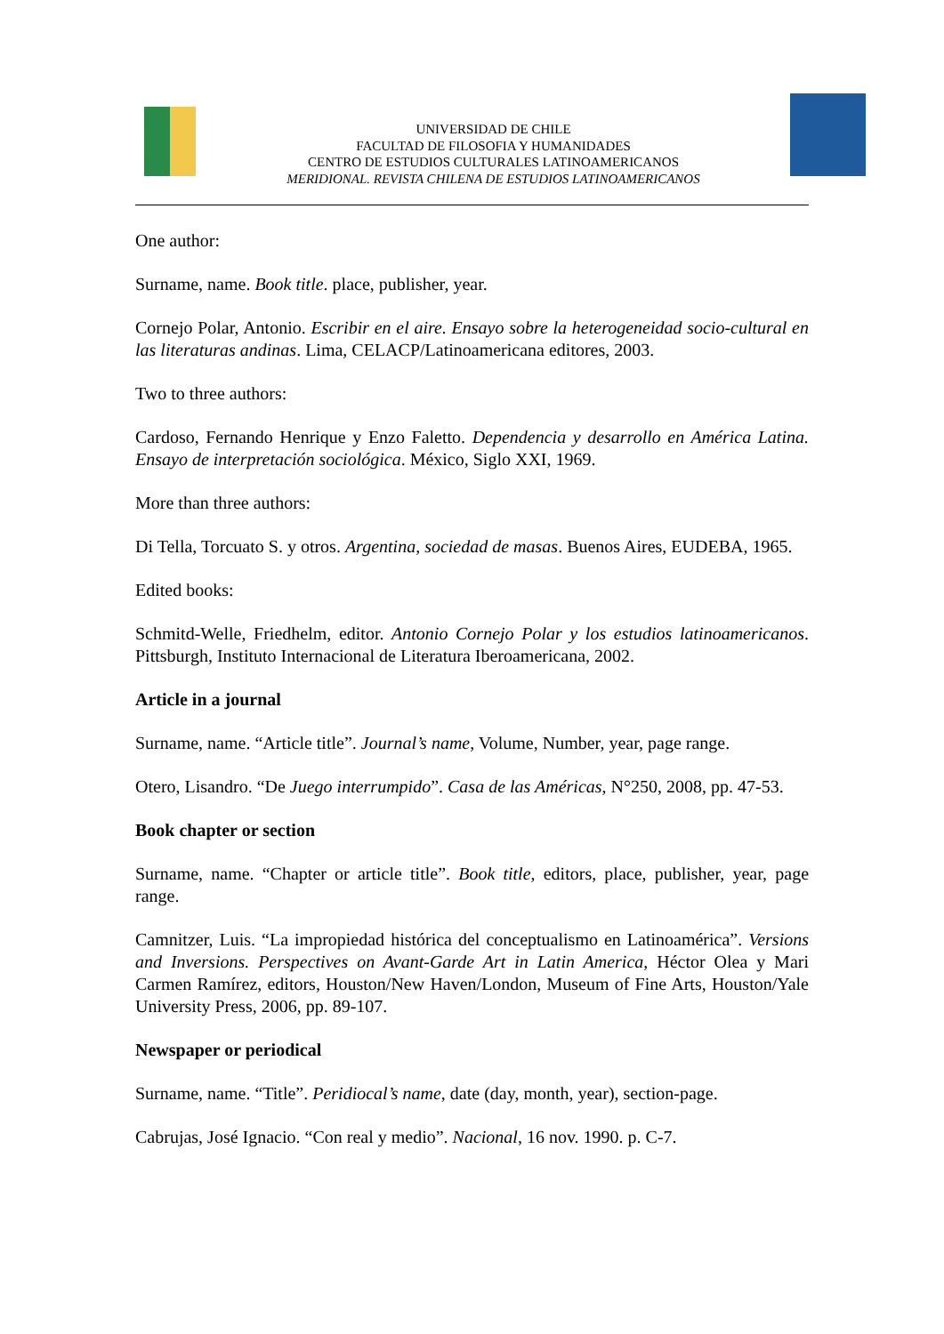UNIVERSIDAD DE CHILE
FACULTAD DE FILOSOFIA Y HUMANIDADES
CENTRO DE ESTUDIOS CULTURALES LATINOAMERICANOS
MERIDIONAL. REVISTA CHILENA DE ESTUDIOS LATINOAMERICANOS
One author:
Surname, name. Book title. place, publisher, year.
Cornejo Polar, Antonio. Escribir en el aire. Ensayo sobre la heterogeneidad socio-cultural en las literaturas andinas. Lima, CELACP/Latinoamericana editores, 2003.
Two to three authors:
Cardoso, Fernando Henrique y Enzo Faletto. Dependencia y desarrollo en América Latina. Ensayo de interpretación sociológica. México, Siglo XXI, 1969.
More than three authors:
Di Tella, Torcuato S. y otros. Argentina, sociedad de masas. Buenos Aires, EUDEBA, 1965.
Edited books:
Schmitd-Welle, Friedhelm, editor. Antonio Cornejo Polar y los estudios latinoamericanos. Pittsburgh, Instituto Internacional de Literatura Iberoamericana, 2002.
Article in a journal
Surname, name. “Article title”. Journal’s name, Volume, Number, year, page range.
Otero, Lisandro. “De Juego interrumpido”. Casa de las Américas, N°250, 2008, pp. 47-53.
Book chapter or section
Surname, name. “Chapter or article title”. Book title, editors, place, publisher, year, page range.
Camnitzer, Luis. “La impropiedad histórica del conceptualismo en Latinoamérica”. Versions and Inversions. Perspectives on Avant-Garde Art in Latin America, Héctor Olea y Mari Carmen Ramírez, editors, Houston/New Haven/London, Museum of Fine Arts, Houston/Yale University Press, 2006, pp. 89-107.
Newspaper or periodical
Surname, name. “Title”. Peridiocal’s name, date (day, month, year), section-page.
Cabrujas, José Ignacio. “Con real y medio”. Nacional, 16 nov. 1990. p. C-7.